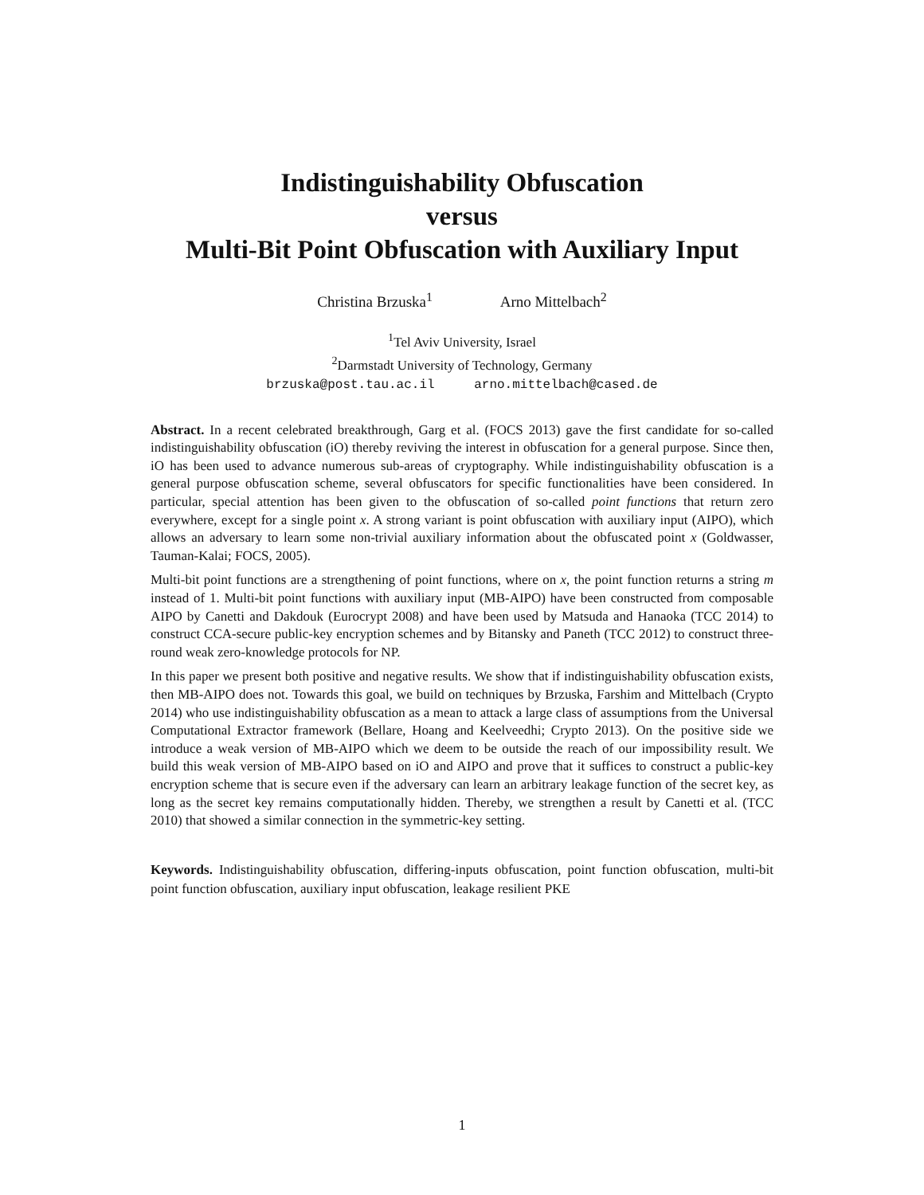Indistinguishability Obfuscation
versus
Multi-Bit Point Obfuscation with Auxiliary Input
Christina Brzuska<sup>1</sup> Arno Mittelbach<sup>2</sup>
<sup>1</sup> Tel Aviv University, Israel
<sup>2</sup> Darmstadt University of Technology, Germany
brzuska@post.tau.ac.il arno.mittelbach@cased.de
Abstract. In a recent celebrated breakthrough, Garg et al. (FOCS 2013) gave the first candidate for so-called indistinguishability obfuscation (iO) thereby reviving the interest in obfuscation for a general purpose. Since then, iO has been used to advance numerous sub-areas of cryptography. While indistinguishability obfuscation is a general purpose obfuscation scheme, several obfuscators for specific functionalities have been considered. In particular, special attention has been given to the obfuscation of so-called point functions that return zero everywhere, except for a single point x. A strong variant is point obfuscation with auxiliary input (AIPO), which allows an adversary to learn some non-trivial auxiliary information about the obfuscated point x (Goldwasser, Tauman-Kalai; FOCS, 2005).
Multi-bit point functions are a strengthening of point functions, where on x, the point function returns a string m instead of 1. Multi-bit point functions with auxiliary input (MB-AIPO) have been constructed from composable AIPO by Canetti and Dakdouk (Eurocrypt 2008) and have been used by Matsuda and Hanaoka (TCC 2014) to construct CCA-secure public-key encryption schemes and by Bitansky and Paneth (TCC 2012) to construct three-round weak zero-knowledge protocols for NP.
In this paper we present both positive and negative results. We show that if indistinguishability obfuscation exists, then MB-AIPO does not. Towards this goal, we build on techniques by Brzuska, Farshim and Mittelbach (Crypto 2014) who use indistinguishability obfuscation as a mean to attack a large class of assumptions from the Universal Computational Extractor framework (Bellare, Hoang and Keelveedhi; Crypto 2013). On the positive side we introduce a weak version of MB-AIPO which we deem to be outside the reach of our impossibility result. We build this weak version of MB-AIPO based on iO and AIPO and prove that it suffices to construct a public-key encryption scheme that is secure even if the adversary can learn an arbitrary leakage function of the secret key, as long as the secret key remains computationally hidden. Thereby, we strengthen a result by Canetti et al. (TCC 2010) that showed a similar connection in the symmetric-key setting.
Keywords. Indistinguishability obfuscation, differing-inputs obfuscation, point function obfuscation, multi-bit point function obfuscation, auxiliary input obfuscation, leakage resilient PKE
1